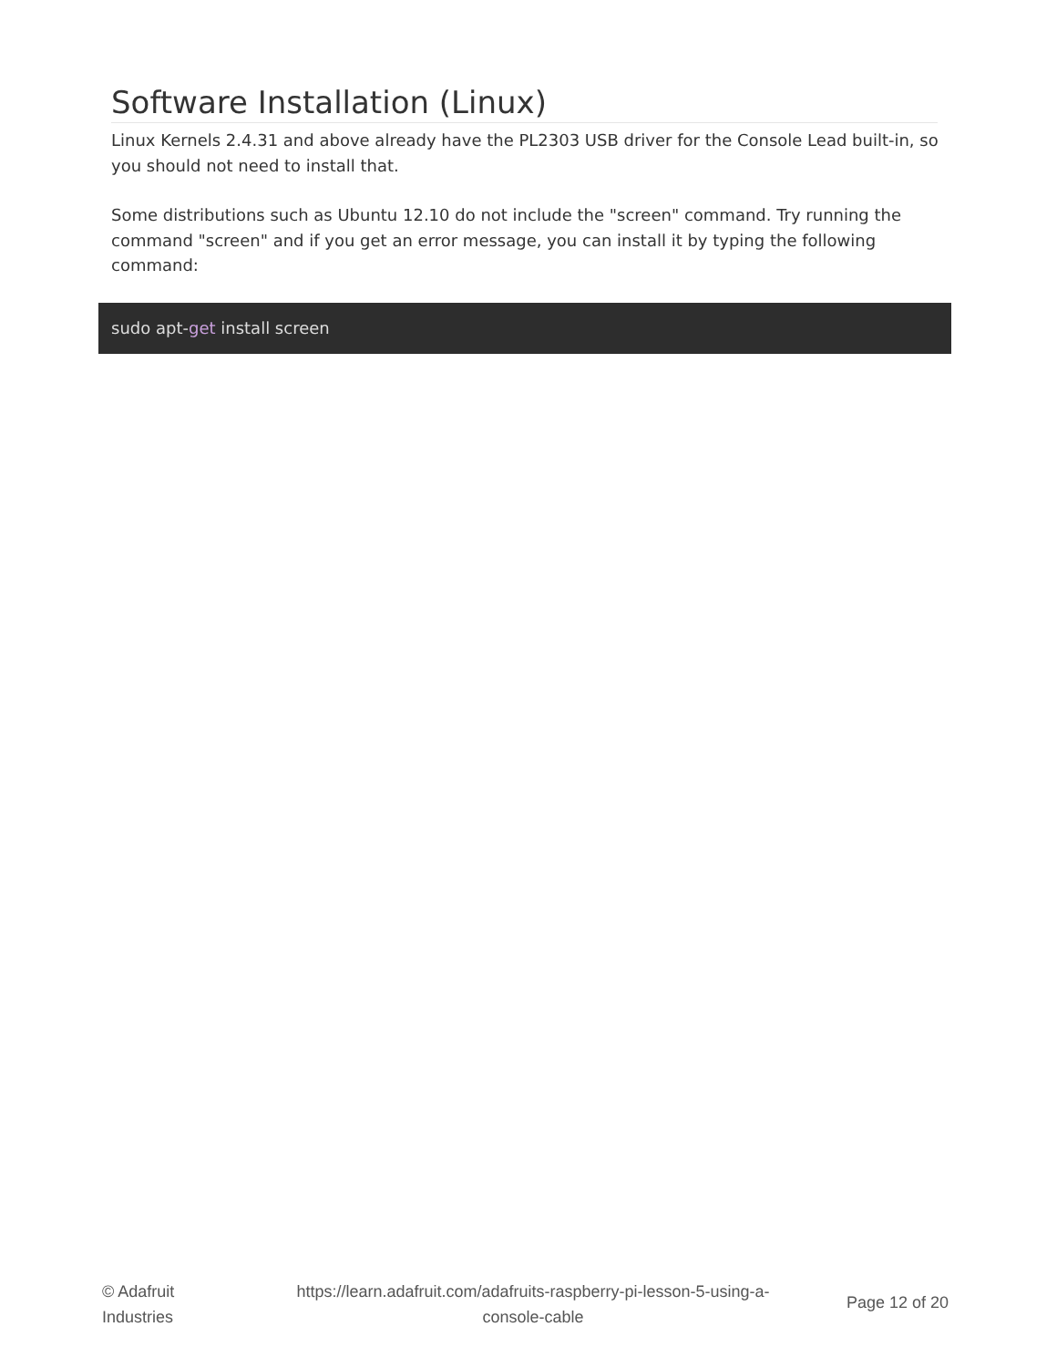Software Installation (Linux)
Linux Kernels 2.4.31 and above already have the PL2303 USB driver for the Console Lead built-in, so you should not need to install that.
Some distributions such as Ubuntu 12.10 do not include the "screen" command. Try running the command "screen" and if you get an error message, you can install it by typing the following command:
sudo apt-get install screen
© Adafruit Industries
https://learn.adafruit.com/adafruits-raspberry-pi-lesson-5-using-a-console-cable
Page 12 of 20